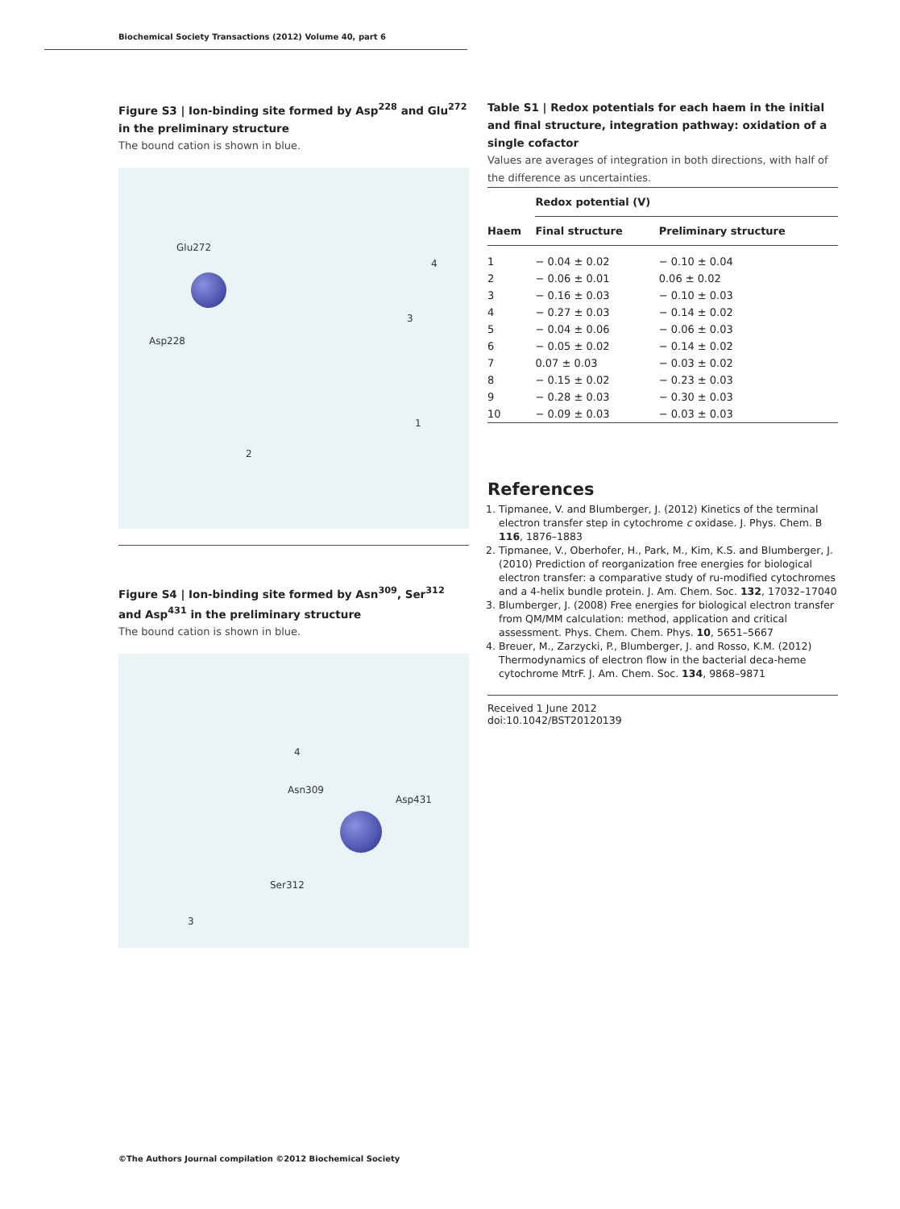Biochemical Society Transactions (2012) Volume 40, part 6
Figure S3 | Ion-binding site formed by Asp<sup>228</sup> and Glu<sup>272</sup> in the preliminary structure
The bound cation is shown in blue.
Glu272
Asp228
4
3
1
2
Figure S4 | Ion-binding site formed by Asn<sup>309</sup>, Ser<sup>312</sup> and Asp<sup>431</sup> in the preliminary structure
The bound cation is shown in blue.
Asn309
Asp431
Ser312
4
3
Table S1 | Redox potentials for each haem in the initial and final structure, integration pathway: oxidation of a single cofactor
Values are averages of integration in both directions, with half of the difference as uncertainties.
| | Redox potential (V) | |
| --- | --- | --- |
| Haem | Final structure | Preliminary structure |
| 1 | − 0.04 ± 0.02 | − 0.10 ± 0.04 |
| 2 | − 0.06 ± 0.01 | 0.06 ± 0.02 |
| 3 | − 0.16 ± 0.03 | − 0.10 ± 0.03 |
| 4 | − 0.27 ± 0.03 | − 0.14 ± 0.02 |
| 5 | − 0.04 ± 0.06 | − 0.06 ± 0.03 |
| 6 | − 0.05 ± 0.02 | − 0.14 ± 0.02 |
| 7 | 0.07 ± 0.03 | − 0.03 ± 0.02 |
| 8 | − 0.15 ± 0.02 | − 0.23 ± 0.03 |
| 9 | − 0.28 ± 0.03 | − 0.30 ± 0.03 |
| 10 | − 0.09 ± 0.03 | − 0.03 ± 0.03 |
References
1. Tipmanee, V. and Blumberger, J. (2012) Kinetics of the terminal electron transfer step in cytochrome c oxidase. J. Phys. Chem. B 116, 1876–1883
2. Tipmanee, V., Oberhofer, H., Park, M., Kim, K.S. and Blumberger, J. (2010) Prediction of reorganization free energies for biological electron transfer: a comparative study of ru-modified cytochromes and a 4-helix bundle protein. J. Am. Chem. Soc. 132, 17032–17040
3. Blumberger, J. (2008) Free energies for biological electron transfer from QM/MM calculation: method, application and critical assessment. Phys. Chem. Chem. Phys. 10, 5651–5667
4. Breuer, M., Zarzycki, P., Blumberger, J. and Rosso, K.M. (2012) Thermodynamics of electron flow in the bacterial deca-heme cytochrome MtrF. J. Am. Chem. Soc. 134, 9868–9871
Received 1 June 2012
doi:10.1042/BST20120139
©The Authors Journal compilation ©2012 Biochemical Society